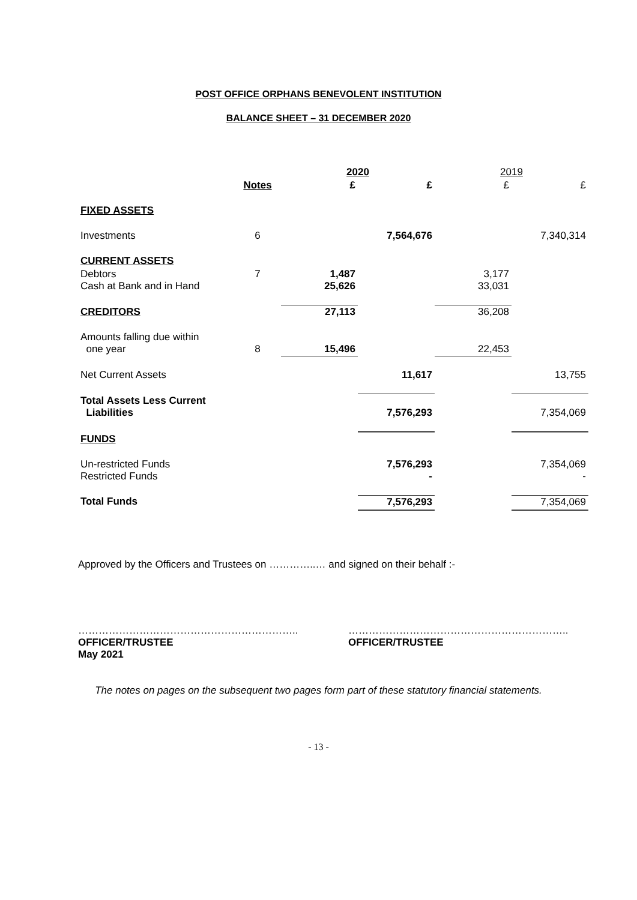POST OFFICE ORPHANS BENEVOLENT INSTITUTION
BALANCE SHEET – 31 DECEMBER 2020
| | | 2020 | | 2019 | |
| --- | --- | --- | --- | --- | --- |
| | Notes | £ | £ | £ | £ |
| FIXED ASSETS | | | | | |
| Investments | 6 | | 7,564,676 | | 7,340,314 |
| CURRENT ASSETS | | | | | |
| Debtors Cash at Bank and in Hand | 7 | 1,487 25,626 | | 3,177 33,031 | |
| CREDITORS | | 27,113 | | 36,208 | |
| Amounts falling due within one year | 8 | 15,496 | | 22,453 | |
| Net Current Assets | | | 11,617 | | 13,755 |
| Total Assets Less Current Liabilities | | | 7,576,293 | | 7,354,069 |
| FUNDS | | | | | |
| Un-restricted Funds Restricted Funds | | | 7,576,293 - | | 7,354,069 - |
| Total Funds | | | 7,576,293 | | 7,354,069 |
Approved by the Officers and Trustees on …………..… and signed on their behalf :-
………………………………………………………..
OFFICER/TRUSTEE
May 2021
………………………………………………………..
OFFICER/TRUSTEE
The notes on pages on the subsequent two pages form part of these statutory financial statements.
- 13 -